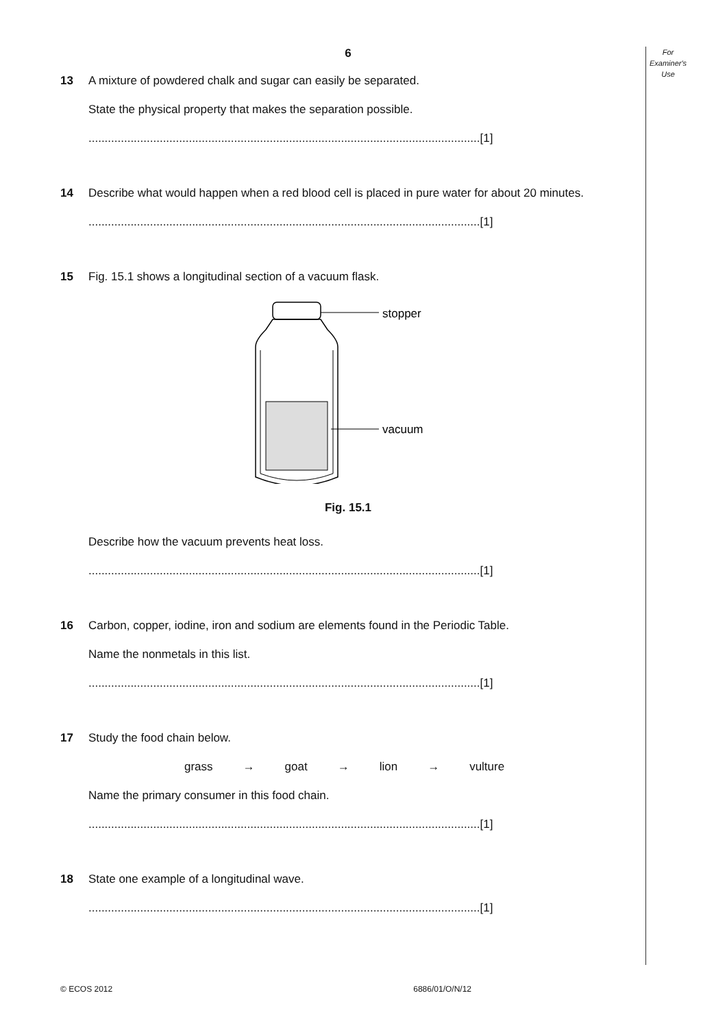For
Examiner's
Use
6
13 A mixture of powdered chalk and sugar can easily be separated.
State the physical property that makes the separation possible.
.........................................................................................................................[1]
14 Describe what would happen when a red blood cell is placed in pure water for about 20 minutes.
.........................................................................................................................[1]
15 Fig. 15.1 shows a longitudinal section of a vacuum flask.
stopper
vacuum
Fig. 15.1
Describe how the vacuum prevents heat loss.
.........................................................................................................................[1]
16 Carbon, copper, iodine, iron and sodium are elements found in the Periodic Table.
Name the nonmetals in this list.
.........................................................................................................................[1]
17 Study the food chain below.
grass → goat → lion → vulture
Name the primary consumer in this food chain.
.........................................................................................................................[1]
18 State one example of a longitudinal wave.
.........................................................................................................................[1]
© ECOS 2012 6886/01/O/N/12